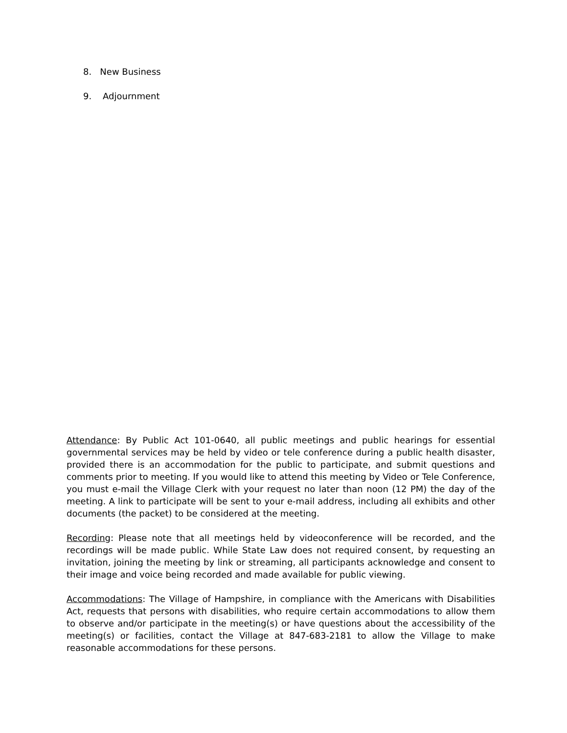8. New Business
9. Adjournment
Attendance: By Public Act 101-0640, all public meetings and public hearings for essential governmental services may be held by video or tele conference during a public health disaster, provided there is an accommodation for the public to participate, and submit questions and comments prior to meeting. If you would like to attend this meeting by Video or Tele Conference, you must e-mail the Village Clerk with your request no later than noon (12 PM) the day of the meeting. A link to participate will be sent to your e-mail address, including all exhibits and other documents (the packet) to be considered at the meeting.
Recording: Please note that all meetings held by videoconference will be recorded, and the recordings will be made public. While State Law does not required consent, by requesting an invitation, joining the meeting by link or streaming, all participants acknowledge and consent to their image and voice being recorded and made available for public viewing.
Accommodations: The Village of Hampshire, in compliance with the Americans with Disabilities Act, requests that persons with disabilities, who require certain accommodations to allow them to observe and/or participate in the meeting(s) or have questions about the accessibility of the meeting(s) or facilities, contact the Village at 847-683-2181 to allow the Village to make reasonable accommodations for these persons.